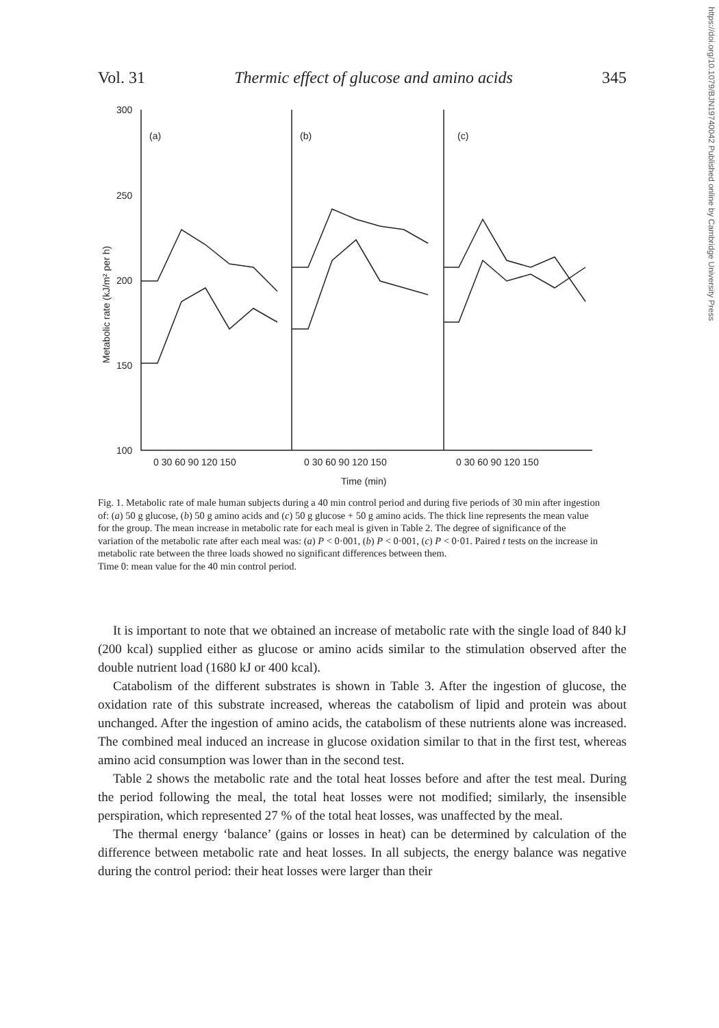https://doi.org/10.1079/BJN19740042 Published online by Cambridge University Press
Vol. 31 Thermic effect of glucose and amino acids 345
300
250
200
150
100
Metabolic rate (kJ/m² per h)
(a)
(b)
(c)
0 30 60 90 120 150
0 30 60 90 120 150
0 30 60 90 120 150
Time (min)
Fig. 1. Metabolic rate of male human subjects during a 40 min control period and during five periods of 30 min after ingestion of: (a) 50 g glucose, (b) 50 g amino acids and (c) 50 g glucose + 50 g amino acids. The thick line represents the mean value for the group. The mean increase in metabolic rate for each meal is given in Table 2. The degree of significance of the variation of the metabolic rate after each meal was: (a) P < 0·001, (b) P < 0·001, (c) P < 0·01. Paired t tests on the increase in metabolic rate between the three loads showed no significant differences between them.
Time 0: mean value for the 40 min control period.
It is important to note that we obtained an increase of metabolic rate with the single load of 840 kJ (200 kcal) supplied either as glucose or amino acids similar to the stimulation observed after the double nutrient load (1680 kJ or 400 kcal).
Catabolism of the different substrates is shown in Table 3. After the ingestion of glucose, the oxidation rate of this substrate increased, whereas the catabolism of lipid and protein was about unchanged. After the ingestion of amino acids, the catabolism of these nutrients alone was increased. The combined meal induced an increase in glucose oxidation similar to that in the first test, whereas amino acid consumption was lower than in the second test.
Table 2 shows the metabolic rate and the total heat losses before and after the test meal. During the period following the meal, the total heat losses were not modified; similarly, the insensible perspiration, which represented 27 % of the total heat losses, was unaffected by the meal.
The thermal energy ‘balance’ (gains or losses in heat) can be determined by calculation of the difference between metabolic rate and heat losses. In all subjects, the energy balance was negative during the control period: their heat losses were larger than their